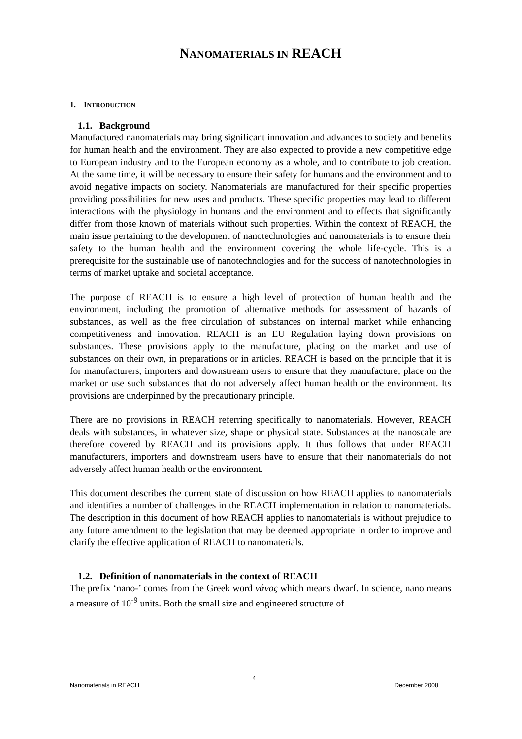NANOMATERIALS IN REACH
1. INTRODUCTION
1.1. Background
Manufactured nanomaterials may bring significant innovation and advances to society and benefits for human health and the environment. They are also expected to provide a new competitive edge to European industry and to the European economy as a whole, and to contribute to job creation. At the same time, it will be necessary to ensure their safety for humans and the environment and to avoid negative impacts on society. Nanomaterials are manufactured for their specific properties providing possibilities for new uses and products. These specific properties may lead to different interactions with the physiology in humans and the environment and to effects that significantly differ from those known of materials without such properties. Within the context of REACH, the main issue pertaining to the development of nanotechnologies and nanomaterials is to ensure their safety to the human health and the environment covering the whole life-cycle. This is a prerequisite for the sustainable use of nanotechnologies and for the success of nanotechnologies in terms of market uptake and societal acceptance.
The purpose of REACH is to ensure a high level of protection of human health and the environment, including the promotion of alternative methods for assessment of hazards of substances, as well as the free circulation of substances on internal market while enhancing competitiveness and innovation. REACH is an EU Regulation laying down provisions on substances. These provisions apply to the manufacture, placing on the market and use of substances on their own, in preparations or in articles. REACH is based on the principle that it is for manufacturers, importers and downstream users to ensure that they manufacture, place on the market or use such substances that do not adversely affect human health or the environment. Its provisions are underpinned by the precautionary principle.
There are no provisions in REACH referring specifically to nanomaterials. However, REACH deals with substances, in whatever size, shape or physical state. Substances at the nanoscale are therefore covered by REACH and its provisions apply. It thus follows that under REACH manufacturers, importers and downstream users have to ensure that their nanomaterials do not adversely affect human health or the environment.
This document describes the current state of discussion on how REACH applies to nanomaterials and identifies a number of challenges in the REACH implementation in relation to nanomaterials. The description in this document of how REACH applies to nanomaterials is without prejudice to any future amendment to the legislation that may be deemed appropriate in order to improve and clarify the effective application of REACH to nanomaterials.
1.2. Definition of nanomaterials in the context of REACH
The prefix ‘nano-’ comes from the Greek word νάνος which means dwarf. In science, nano means a measure of 10<sup>-9</sup> units. Both the small size and engineered structure of
4
Nanomaterials in REACH December 2008